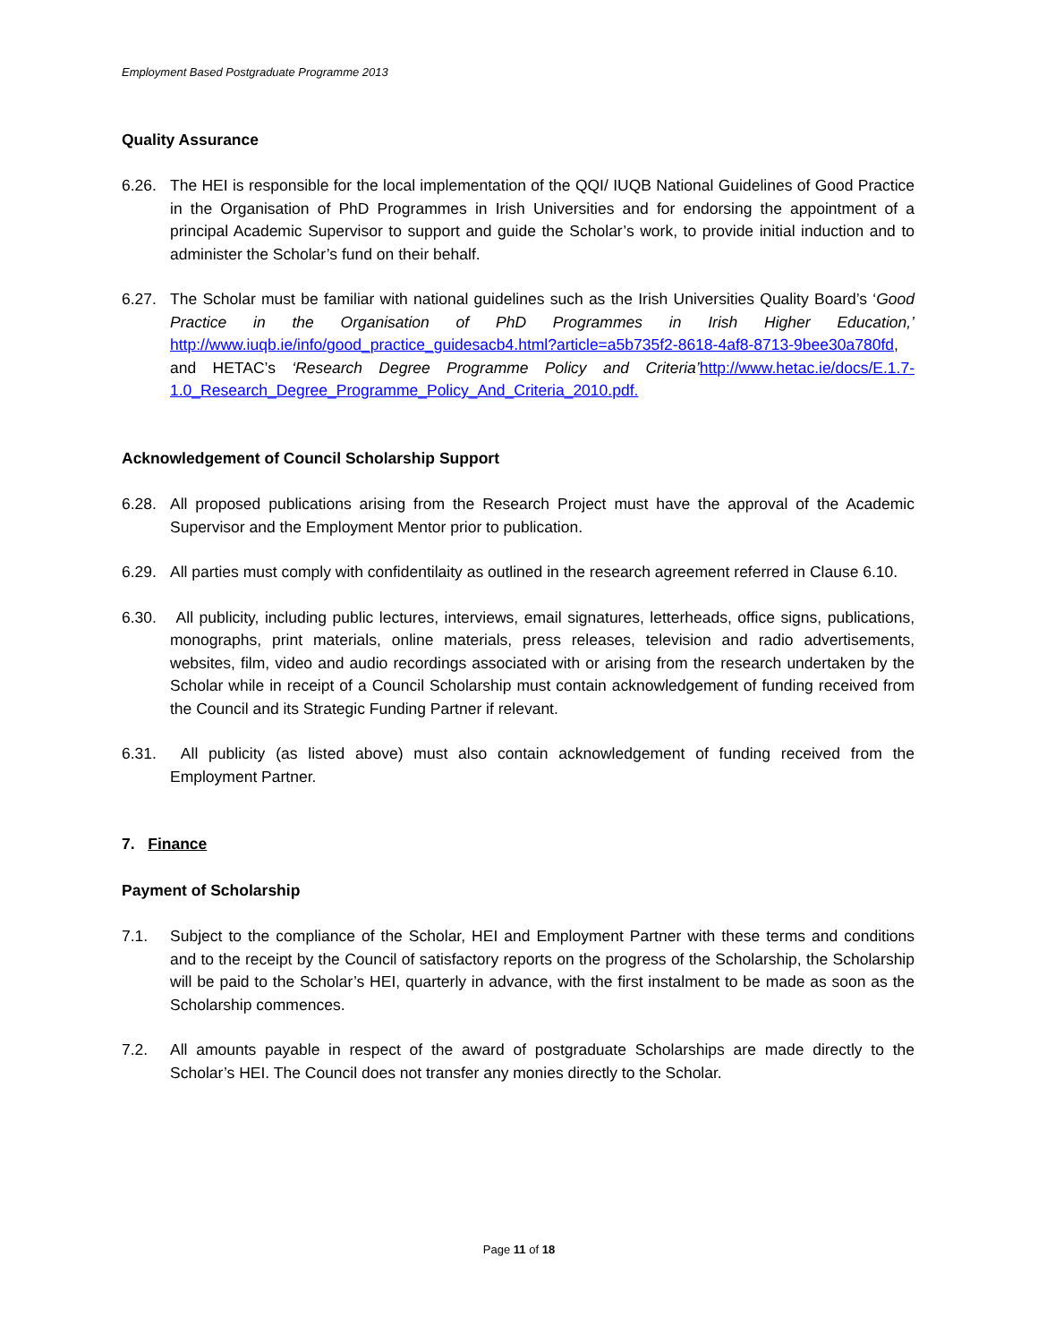Employment Based Postgraduate Programme 2013
Quality Assurance
6.26. The HEI is responsible for the local implementation of the QQI/ IUQB National Guidelines of Good Practice in the Organisation of PhD Programmes in Irish Universities and for endorsing the appointment of a principal Academic Supervisor to support and guide the Scholar’s work, to provide initial induction and to administer the Scholar’s fund on their behalf.
6.27. The Scholar must be familiar with national guidelines such as the Irish Universities Quality Board’s ‘Good Practice in the Organisation of PhD Programmes in Irish Higher Education,’ http://www.iuqb.ie/info/good_practice_guidesacb4.html?article=a5b735f2-8618-4af8-8713-9bee30a780fd, and HETAC’s ‘Research Degree Programme Policy and Criteria’http://www.hetac.ie/docs/E.1.7-1.0_Research_Degree_Programme_Policy_And_Criteria_2010.pdf.
Acknowledgement of Council Scholarship Support
6.28. All proposed publications arising from the Research Project must have the approval of the Academic Supervisor and the Employment Mentor prior to publication.
6.29. All parties must comply with confidentilaity as outlined in the research agreement referred in Clause 6.10.
6.30. All publicity, including public lectures, interviews, email signatures, letterheads, office signs, publications, monographs, print materials, online materials, press releases, television and radio advertisements, websites, film, video and audio recordings associated with or arising from the research undertaken by the Scholar while in receipt of a Council Scholarship must contain acknowledgement of funding received from the Council and its Strategic Funding Partner if relevant.
6.31. All publicity (as listed above) must also contain acknowledgement of funding received from the Employment Partner.
7. Finance
Payment of Scholarship
7.1. Subject to the compliance of the Scholar, HEI and Employment Partner with these terms and conditions and to the receipt by the Council of satisfactory reports on the progress of the Scholarship, the Scholarship will be paid to the Scholar’s HEI, quarterly in advance, with the first instalment to be made as soon as the Scholarship commences.
7.2. All amounts payable in respect of the award of postgraduate Scholarships are made directly to the Scholar’s HEI. The Council does not transfer any monies directly to the Scholar.
Page 11 of 18